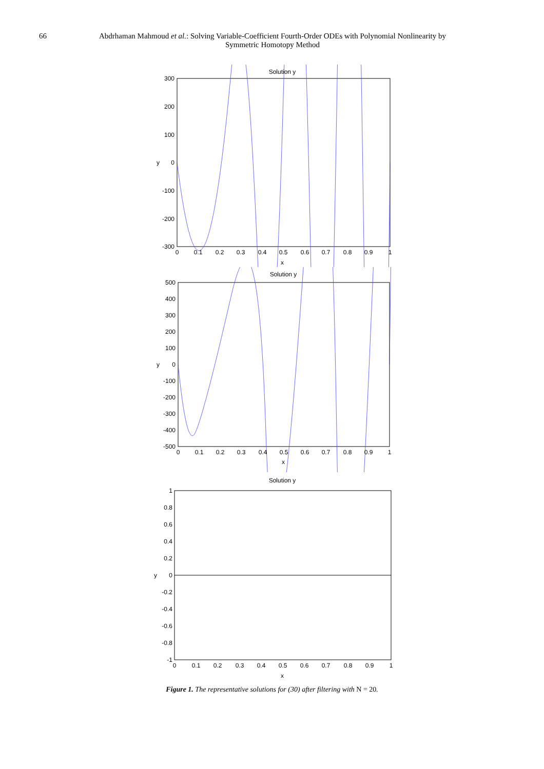66 Abdrhaman Mahmoud et al.: Solving Variable-Coefficient Fourth-Order ODEs with Polynomial Nonlinearity by Symmetric Homotopy Method
Solution y
300
200
100
0
-100
-200
-300
0
0.1
0.2
0.3
0.4
0.5
0.6
0.7
0.8
0.9
1
x
y
Solution y
500
400
300
200
100
0
-100
-200
-300
-400
-500
0
0.1
0.2
0.3
0.4
0.5
0.6
0.7
0.8
0.9
1
x
y
Solution y
1
0.8
0.6
0.4
0.2
0
-0.2
-0.4
-0.6
-0.8
-1
0
0.1
0.2
0.3
0.4
0.5
0.6
0.7
0.8
0.9
1
x
y
Figure 1. The representative solutions for (30) after filtering with N = 20.